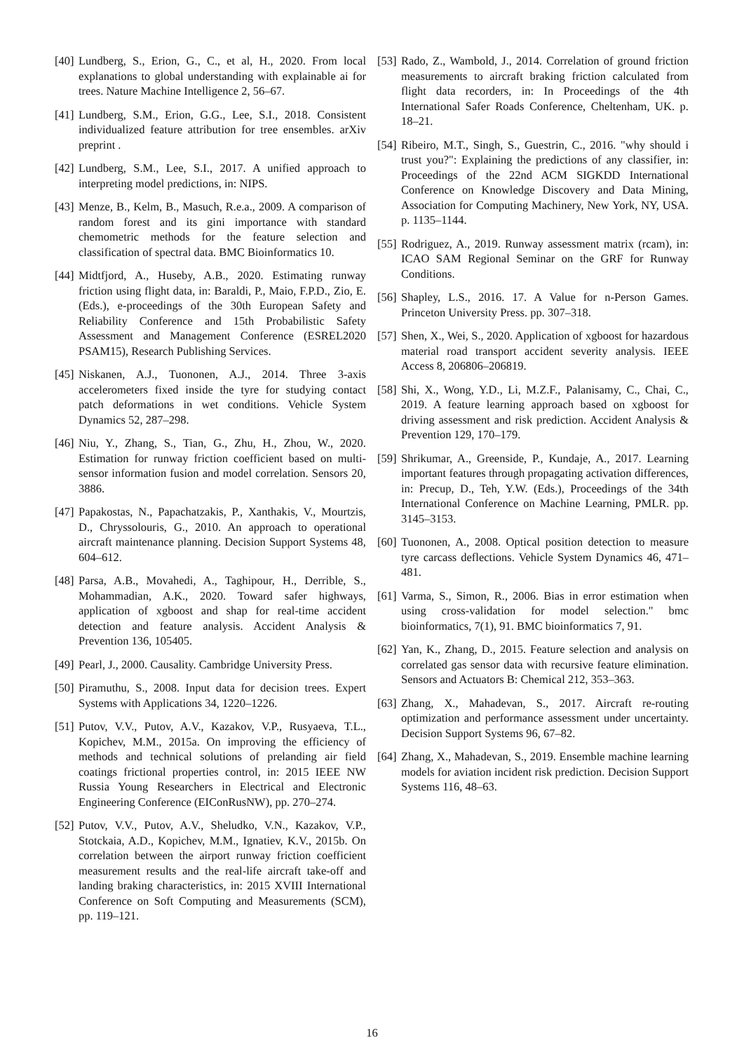[40] Lundberg, S., Erion, G., C., et al, H., 2020. From local explanations to global understanding with explainable ai for trees. Nature Machine Intelligence 2, 56–67.
[41] Lundberg, S.M., Erion, G.G., Lee, S.I., 2018. Consistent individualized feature attribution for tree ensembles. arXiv preprint .
[42] Lundberg, S.M., Lee, S.I., 2017. A unified approach to interpreting model predictions, in: NIPS.
[43] Menze, B., Kelm, B., Masuch, R.e.a., 2009. A comparison of random forest and its gini importance with standard chemometric methods for the feature selection and classification of spectral data. BMC Bioinformatics 10.
[44] Midtfjord, A., Huseby, A.B., 2020. Estimating runway friction using flight data, in: Baraldi, P., Maio, F.P.D., Zio, E. (Eds.), e-proceedings of the 30th European Safety and Reliability Conference and 15th Probabilistic Safety Assessment and Management Conference (ESREL2020 PSAM15), Research Publishing Services.
[45] Niskanen, A.J., Tuononen, A.J., 2014. Three 3-axis accelerometers fixed inside the tyre for studying contact patch deformations in wet conditions. Vehicle System Dynamics 52, 287–298.
[46] Niu, Y., Zhang, S., Tian, G., Zhu, H., Zhou, W., 2020. Estimation for runway friction coefficient based on multi-sensor information fusion and model correlation. Sensors 20, 3886.
[47] Papakostas, N., Papachatzakis, P., Xanthakis, V., Mourtzis, D., Chryssolouris, G., 2010. An approach to operational aircraft maintenance planning. Decision Support Systems 48, 604–612.
[48] Parsa, A.B., Movahedi, A., Taghipour, H., Derrible, S., Mohammadian, A.K., 2020. Toward safer highways, application of xgboost and shap for real-time accident detection and feature analysis. Accident Analysis & Prevention 136, 105405.
[49] Pearl, J., 2000. Causality. Cambridge University Press.
[50] Piramuthu, S., 2008. Input data for decision trees. Expert Systems with Applications 34, 1220–1226.
[51] Putov, V.V., Putov, A.V., Kazakov, V.P., Rusyaeva, T.L., Kopichev, M.M., 2015a. On improving the efficiency of methods and technical solutions of prelanding air field coatings frictional properties control, in: 2015 IEEE NW Russia Young Researchers in Electrical and Electronic Engineering Conference (EIConRusNW), pp. 270–274.
[52] Putov, V.V., Putov, A.V., Sheludko, V.N., Kazakov, V.P., Stotckaia, A.D., Kopichev, M.M., Ignatiev, K.V., 2015b. On correlation between the airport runway friction coefficient measurement results and the real-life aircraft take-off and landing braking characteristics, in: 2015 XVIII International Conference on Soft Computing and Measurements (SCM), pp. 119–121.
[53] Rado, Z., Wambold, J., 2014. Correlation of ground friction measurements to aircraft braking friction calculated from flight data recorders, in: In Proceedings of the 4th International Safer Roads Conference, Cheltenham, UK. p. 18–21.
[54] Ribeiro, M.T., Singh, S., Guestrin, C., 2016. "why should i trust you?": Explaining the predictions of any classifier, in: Proceedings of the 22nd ACM SIGKDD International Conference on Knowledge Discovery and Data Mining, Association for Computing Machinery, New York, NY, USA. p. 1135–1144.
[55] Rodriguez, A., 2019. Runway assessment matrix (rcam), in: ICAO SAM Regional Seminar on the GRF for Runway Conditions.
[56] Shapley, L.S., 2016. 17. A Value for n-Person Games. Princeton University Press. pp. 307–318.
[57] Shen, X., Wei, S., 2020. Application of xgboost for hazardous material road transport accident severity analysis. IEEE Access 8, 206806–206819.
[58] Shi, X., Wong, Y.D., Li, M.Z.F., Palanisamy, C., Chai, C., 2019. A feature learning approach based on xgboost for driving assessment and risk prediction. Accident Analysis & Prevention 129, 170–179.
[59] Shrikumar, A., Greenside, P., Kundaje, A., 2017. Learning important features through propagating activation differences, in: Precup, D., Teh, Y.W. (Eds.), Proceedings of the 34th International Conference on Machine Learning, PMLR. pp. 3145–3153.
[60] Tuononen, A., 2008. Optical position detection to measure tyre carcass deflections. Vehicle System Dynamics 46, 471–481.
[61] Varma, S., Simon, R., 2006. Bias in error estimation when using cross-validation for model selection." bmc bioinformatics, 7(1), 91. BMC bioinformatics 7, 91.
[62] Yan, K., Zhang, D., 2015. Feature selection and analysis on correlated gas sensor data with recursive feature elimination. Sensors and Actuators B: Chemical 212, 353–363.
[63] Zhang, X., Mahadevan, S., 2017. Aircraft re-routing optimization and performance assessment under uncertainty. Decision Support Systems 96, 67–82.
[64] Zhang, X., Mahadevan, S., 2019. Ensemble machine learning models for aviation incident risk prediction. Decision Support Systems 116, 48–63.
16